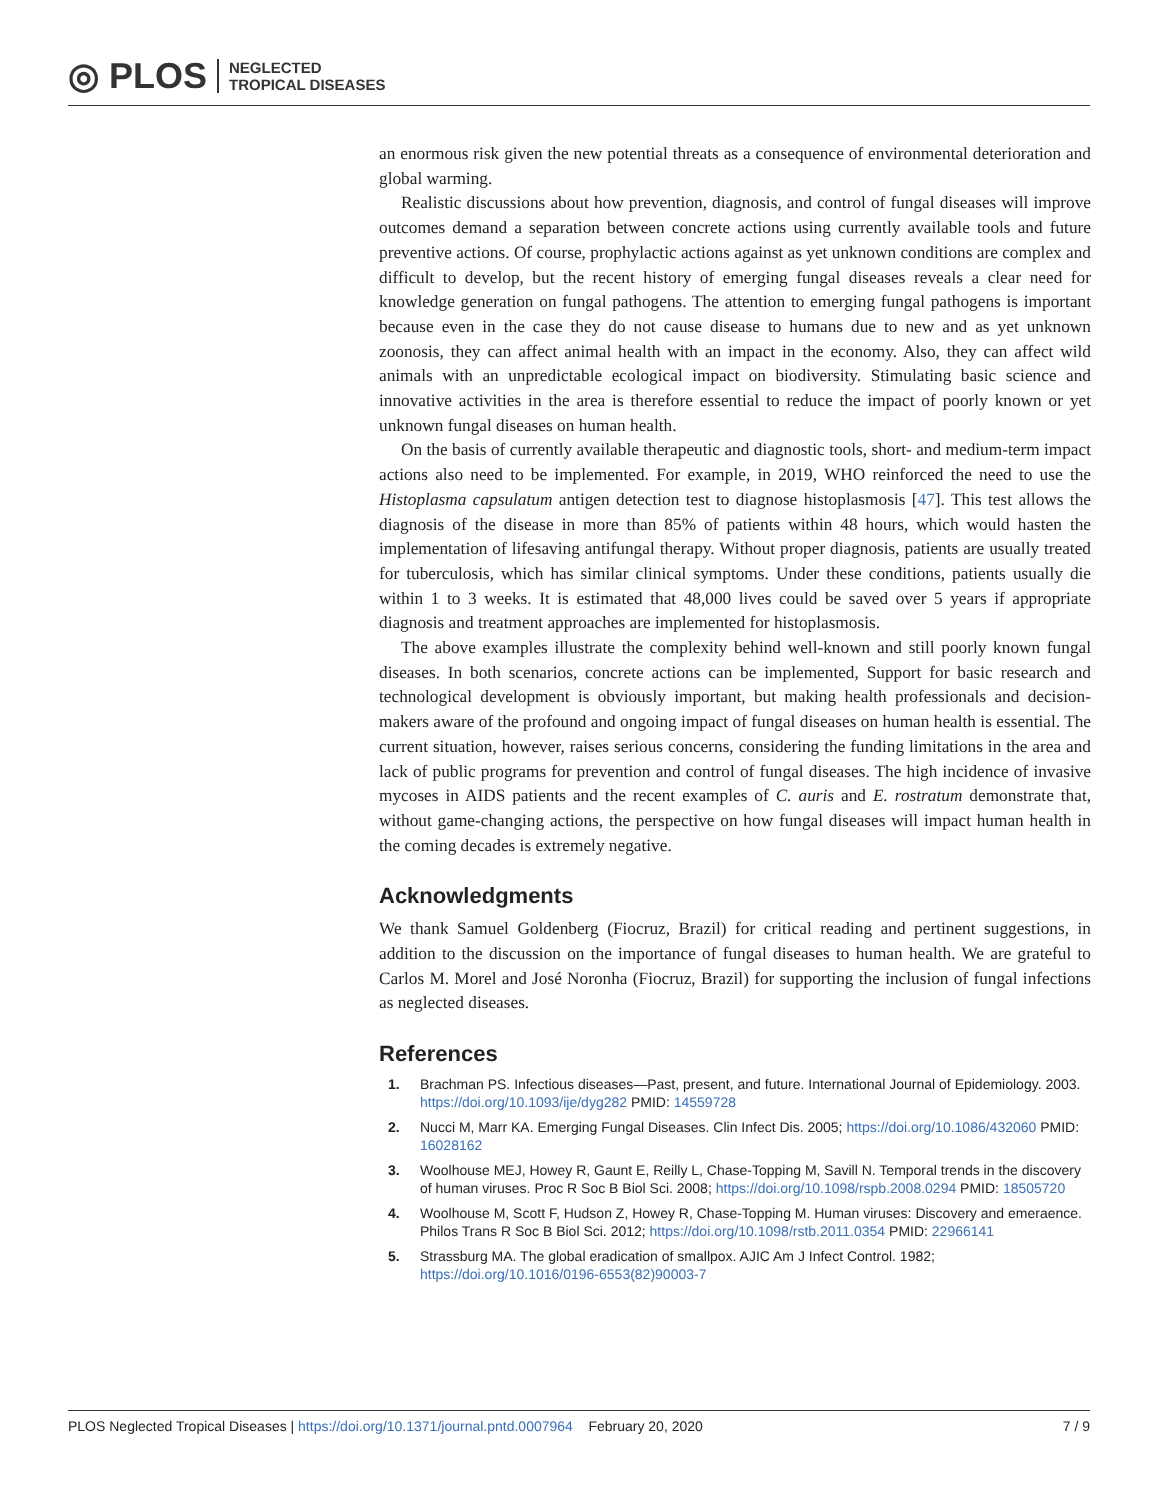◎ PLOS NEGLECTED
TROPICAL DISEASES
an enormous risk given the new potential threats as a consequence of environmental deterioration and global warming.
Realistic discussions about how prevention, diagnosis, and control of fungal diseases will improve outcomes demand a separation between concrete actions using currently available tools and future preventive actions. Of course, prophylactic actions against as yet unknown conditions are complex and difficult to develop, but the recent history of emerging fungal diseases reveals a clear need for knowledge generation on fungal pathogens. The attention to emerging fungal pathogens is important because even in the case they do not cause disease to humans due to new and as yet unknown zoonosis, they can affect animal health with an impact in the economy. Also, they can affect wild animals with an unpredictable ecological impact on biodiversity. Stimulating basic science and innovative activities in the area is therefore essential to reduce the impact of poorly known or yet unknown fungal diseases on human health.
On the basis of currently available therapeutic and diagnostic tools, short- and medium-term impact actions also need to be implemented. For example, in 2019, WHO reinforced the need to use the Histoplasma capsulatum antigen detection test to diagnose histoplasmosis [47]. This test allows the diagnosis of the disease in more than 85% of patients within 48 hours, which would hasten the implementation of lifesaving antifungal therapy. Without proper diagnosis, patients are usually treated for tuberculosis, which has similar clinical symptoms. Under these conditions, patients usually die within 1 to 3 weeks. It is estimated that 48,000 lives could be saved over 5 years if appropriate diagnosis and treatment approaches are implemented for histoplasmosis.
The above examples illustrate the complexity behind well-known and still poorly known fungal diseases. In both scenarios, concrete actions can be implemented, Support for basic research and technological development is obviously important, but making health professionals and decision-makers aware of the profound and ongoing impact of fungal diseases on human health is essential. The current situation, however, raises serious concerns, considering the funding limitations in the area and lack of public programs for prevention and control of fungal diseases. The high incidence of invasive mycoses in AIDS patients and the recent examples of C. auris and E. rostratum demonstrate that, without game-changing actions, the perspective on how fungal diseases will impact human health in the coming decades is extremely negative.
Acknowledgments
We thank Samuel Goldenberg (Fiocruz, Brazil) for critical reading and pertinent suggestions, in addition to the discussion on the importance of fungal diseases to human health. We are grateful to Carlos M. Morel and José Noronha (Fiocruz, Brazil) for supporting the inclusion of fungal infections as neglected diseases.
References
1. Brachman PS. Infectious diseases—Past, present, and future. International Journal of Epidemiology. 2003. https://doi.org/10.1093/ije/dyg282 PMID: 14559728
2. Nucci M, Marr KA. Emerging Fungal Diseases. Clin Infect Dis. 2005; https://doi.org/10.1086/432060 PMID: 16028162
3. Woolhouse MEJ, Howey R, Gaunt E, Reilly L, Chase-Topping M, Savill N. Temporal trends in the discovery of human viruses. Proc R Soc B Biol Sci. 2008; https://doi.org/10.1098/rspb.2008.0294 PMID: 18505720
4. Woolhouse M, Scott F, Hudson Z, Howey R, Chase-Topping M. Human viruses: Discovery and emeraence. Philos Trans R Soc B Biol Sci. 2012; https://doi.org/10.1098/rstb.2011.0354 PMID: 22966141
5. Strassburg MA. The global eradication of smallpox. AJIC Am J Infect Control. 1982; https://doi.org/10.1016/0196-6553(82)90003-7
PLOS Neglected Tropical Diseases | https://doi.org/10.1371/journal.pntd.0007964 February 20, 2020 7 / 9